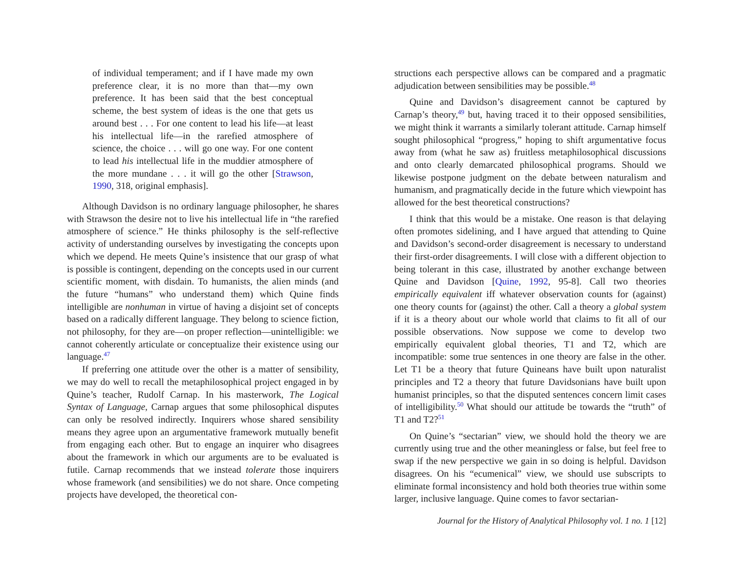of individual temperament; and if I have made my own preference clear, it is no more than that—my own preference. It has been said that the best conceptual scheme, the best system of ideas is the one that gets us around best . . . For one content to lead his life—at least his intellectual life—in the rarefied atmosphere of science, the choice . . . will go one way. For one content to lead his intellectual life in the muddier atmosphere of the more mundane . . . it will go the other [Strawson, 1990, 318, original emphasis].
Although Davidson is no ordinary language philosopher, he shares with Strawson the desire not to live his intellectual life in “the rarefied atmosphere of science.” He thinks philosophy is the self-reflective activity of understanding ourselves by investigating the concepts upon which we depend. He meets Quine’s insistence that our grasp of what is possible is contingent, depending on the concepts used in our current scientific moment, with disdain. To humanists, the alien minds (and the future “humans” who understand them) which Quine finds intelligible are nonhuman in virtue of having a disjoint set of concepts based on a radically different language. They belong to science fiction, not philosophy, for they are—on proper reflection—unintelligible: we cannot coherently articulate or conceptualize their existence using our language.<sup>47</sup>
If preferring one attitude over the other is a matter of sensibility, we may do well to recall the metaphilosophical project engaged in by Quine’s teacher, Rudolf Carnap. In his masterwork, The Logical Syntax of Language, Carnap argues that some philosophical disputes can only be resolved indirectly. Inquirers whose shared sensibility means they agree upon an argumentative framework mutually benefit from engaging each other. But to engage an inquirer who disagrees about the framework in which our arguments are to be evaluated is futile. Carnap recommends that we instead tolerate those inquirers whose framework (and sensibilities) we do not share. Once competing projects have developed, the theoretical con-
structions each perspective allows can be compared and a pragmatic adjudication between sensibilities may be possible.<sup>48</sup>
Quine and Davidson’s disagreement cannot be captured by Carnap’s theory,<sup>49</sup> but, having traced it to their opposed sensibilities, we might think it warrants a similarly tolerant attitude. Carnap himself sought philosophical “progress,” hoping to shift argumentative focus away from (what he saw as) fruitless metaphilosophical discussions and onto clearly demarcated philosophical programs. Should we likewise postpone judgment on the debate between naturalism and humanism, and pragmatically decide in the future which viewpoint has allowed for the best theoretical constructions?
I think that this would be a mistake. One reason is that delaying often promotes sidelining, and I have argued that attending to Quine and Davidson’s second-order disagreement is necessary to understand their first-order disagreements. I will close with a different objection to being tolerant in this case, illustrated by another exchange between Quine and Davidson [Quine, 1992, 95-8]. Call two theories empirically equivalent iff whatever observation counts for (against) one theory counts for (against) the other. Call a theory a global system if it is a theory about our whole world that claims to fit all of our possible observations. Now suppose we come to develop two empirically equivalent global theories, T1 and T2, which are incompatible: some true sentences in one theory are false in the other. Let T1 be a theory that future Quineans have built upon naturalist principles and T2 a theory that future Davidsonians have built upon humanist principles, so that the disputed sentences concern limit cases of intelligibility.<sup>50</sup> What should our attitude be towards the “truth” of T1 and T2?<sup>51</sup>
On Quine’s “sectarian” view, we should hold the theory we are currently using true and the other meaningless or false, but feel free to swap if the new perspective we gain in so doing is helpful. Davidson disagrees. On his “ecumenical” view, we should use subscripts to eliminate formal inconsistency and hold both theories true within some larger, inclusive language. Quine comes to favor sectarian-
Journal for the History of Analytical Philosophy vol. 1 no. 1 [12]